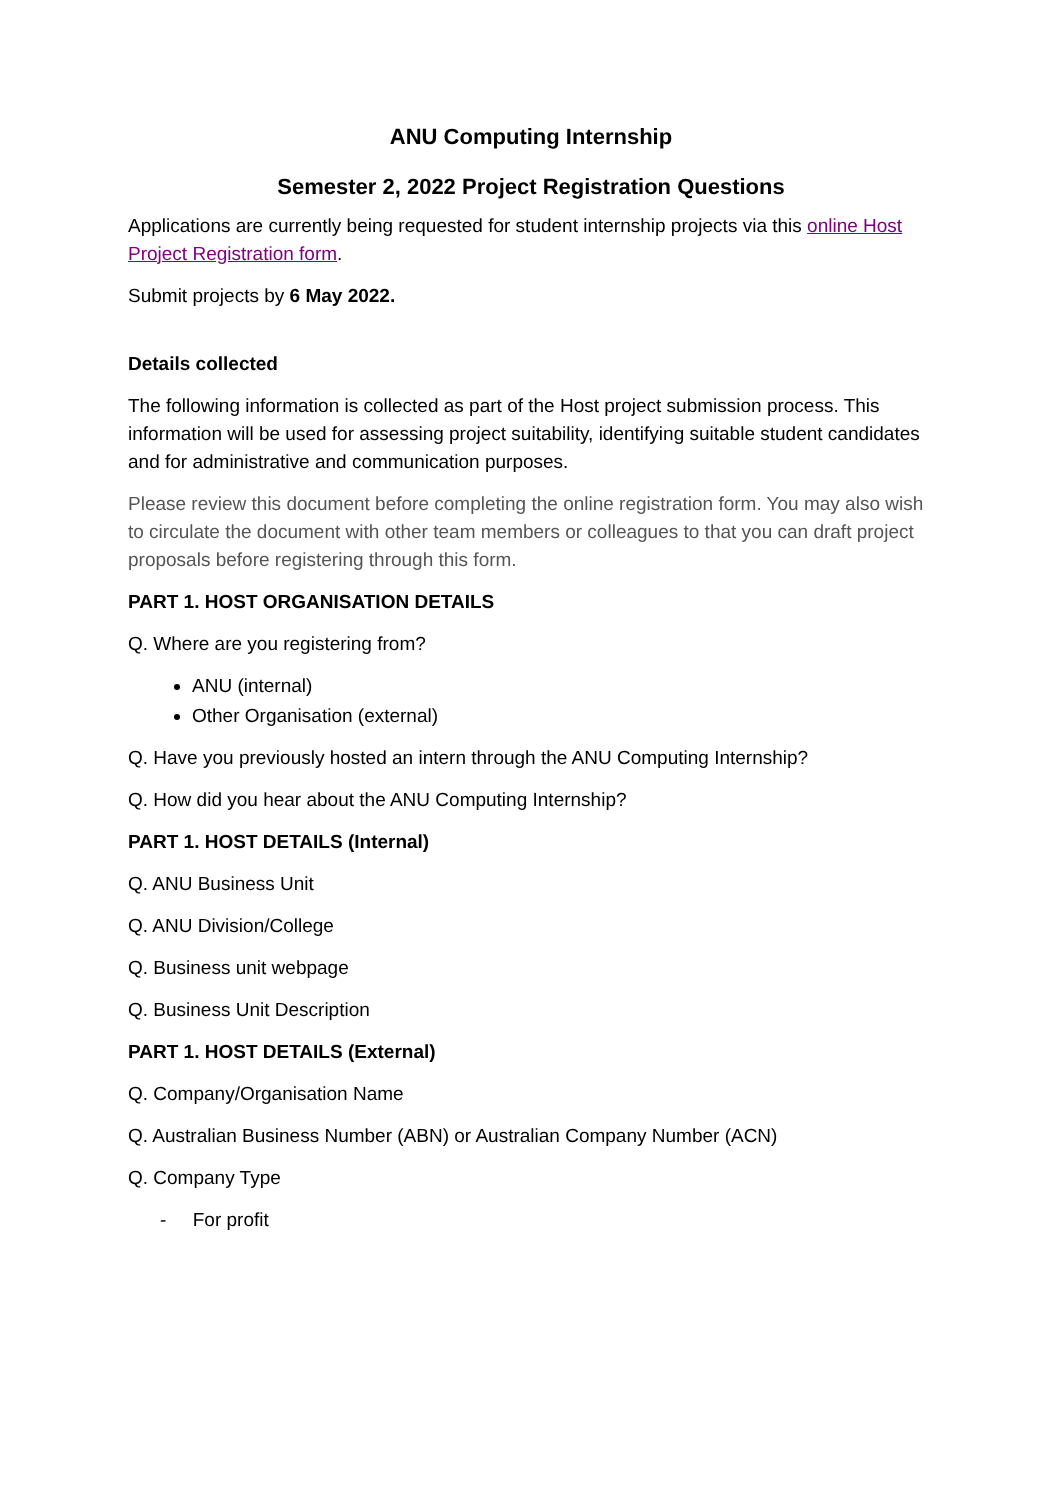ANU Computing Internship
Semester 2, 2022 Project Registration Questions
Applications are currently being requested for student internship projects via this online Host Project Registration form.
Submit projects by 6 May 2022.
Details collected
The following information is collected as part of the Host project submission process. This information will be used for assessing project suitability, identifying suitable student candidates and for administrative and communication purposes.
Please review this document before completing the online registration form. You may also wish to circulate the document with other team members or colleagues to that you can draft project proposals before registering through this form.
PART 1. HOST ORGANISATION DETAILS
Q. Where are you registering from?
ANU (internal)
Other Organisation (external)
Q. Have you previously hosted an intern through the ANU Computing Internship?
Q. How did you hear about the ANU Computing Internship?
PART 1. HOST DETAILS (Internal)
Q. ANU Business Unit
Q. ANU Division/College
Q. Business unit webpage
Q. Business Unit Description
PART 1. HOST DETAILS (External)
Q. Company/Organisation Name
Q. Australian Business Number (ABN) or Australian Company Number (ACN)
Q. Company Type
- For profit